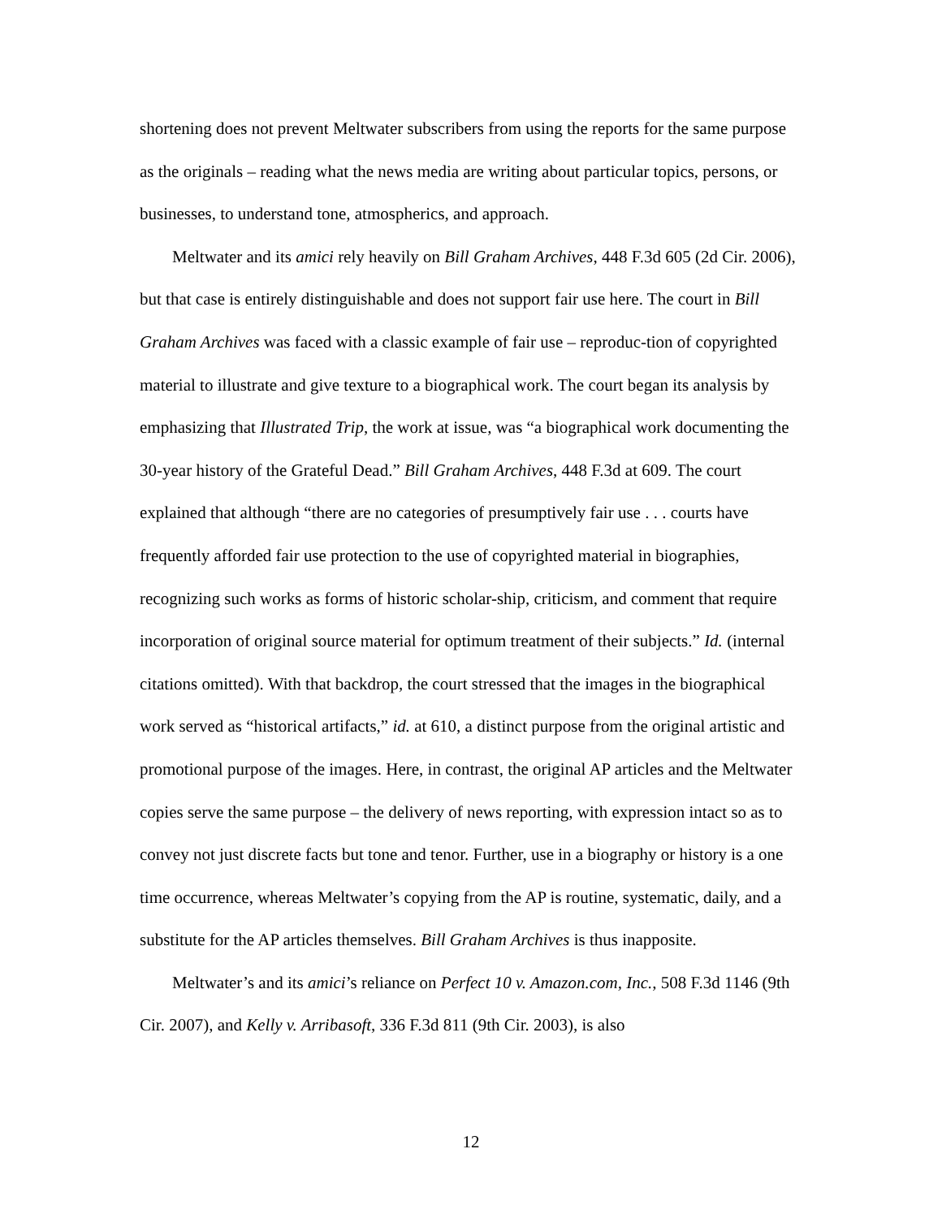shortening does not prevent Meltwater subscribers from using the reports for the same purpose as the originals – reading what the news media are writing about particular topics, persons, or businesses, to understand tone, atmospherics, and approach.
Meltwater and its amici rely heavily on Bill Graham Archives, 448 F.3d 605 (2d Cir. 2006), but that case is entirely distinguishable and does not support fair use here. The court in Bill Graham Archives was faced with a classic example of fair use – reproduc-tion of copyrighted material to illustrate and give texture to a biographical work. The court began its analysis by emphasizing that Illustrated Trip, the work at issue, was “a biographical work documenting the 30-year history of the Grateful Dead.” Bill Graham Archives, 448 F.3d at 609. The court explained that although “there are no categories of presumptively fair use . . . courts have frequently afforded fair use protection to the use of copyrighted material in biographies, recognizing such works as forms of historic scholar-ship, criticism, and comment that require incorporation of original source material for optimum treatment of their subjects.” Id. (internal citations omitted). With that backdrop, the court stressed that the images in the biographical work served as “historical artifacts,” id. at 610, a distinct purpose from the original artistic and promotional purpose of the images. Here, in contrast, the original AP articles and the Meltwater copies serve the same purpose – the delivery of news reporting, with expression intact so as to convey not just discrete facts but tone and tenor. Further, use in a biography or history is a one time occurrence, whereas Meltwater’s copying from the AP is routine, systematic, daily, and a substitute for the AP articles themselves. Bill Graham Archives is thus inapposite.
Meltwater’s and its amici’s reliance on Perfect 10 v. Amazon.com, Inc., 508 F.3d 1146 (9th Cir. 2007), and Kelly v. Arribasoft, 336 F.3d 811 (9th Cir. 2003), is also
12